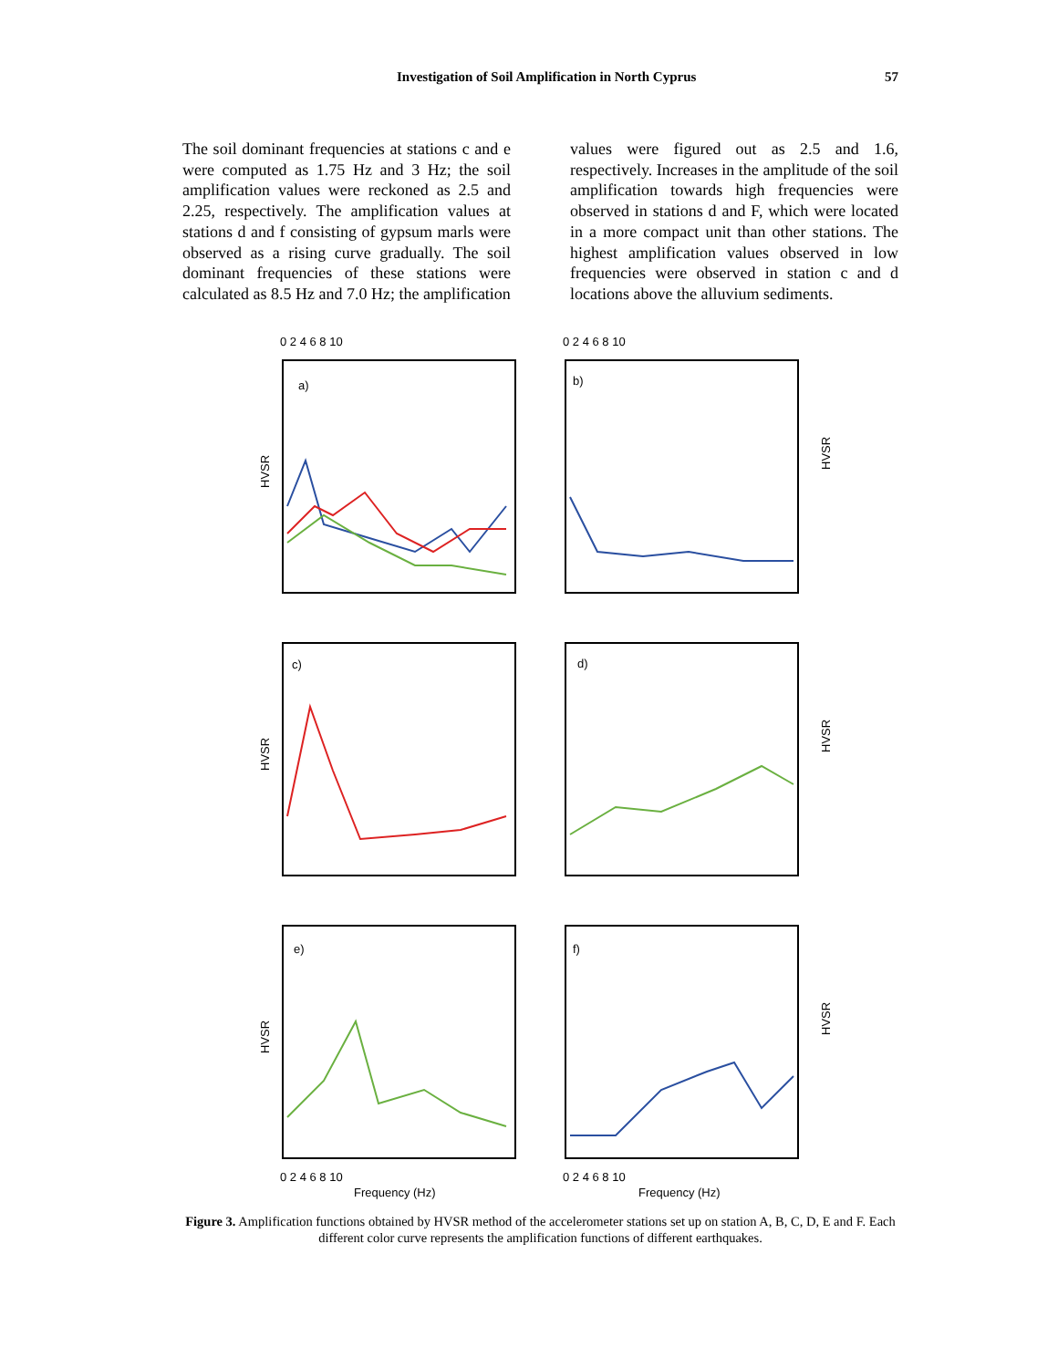Investigation of Soil Amplification in North Cyprus 57
The soil dominant frequencies at stations c and e were computed as 1.75 Hz and 3 Hz; the soil amplification values were reckoned as 2.5 and 2.25, respectively. The amplification values at stations d and f consisting of gypsum marls were observed as a rising curve gradually. The soil dominant frequencies of these stations were calculated as 8.5 Hz and 7.0 Hz; the amplification
values were figured out as 2.5 and 1.6, respectively. Increases in the amplitude of the soil amplification towards high frequencies were observed in stations d and F, which were located in a more compact unit than other stations. The highest amplification values observed in low frequencies were observed in station c and d locations above the alluvium sediments.
a)
b)
c)
d)
e)
f)
HVSR
HVSR
HVSR
HVSR
HVSR
HVSR
0 2 4 6 8 10
0 2 4 6 8 10
0 2 4 6 8 10
0 2 4 6 8 10
Frequency (Hz)
Frequency (Hz)
Figure 3. Amplification functions obtained by HVSR method of the accelerometer stations set up on station A, B, C, D, E and F. Each different color curve represents the amplification functions of different earthquakes.